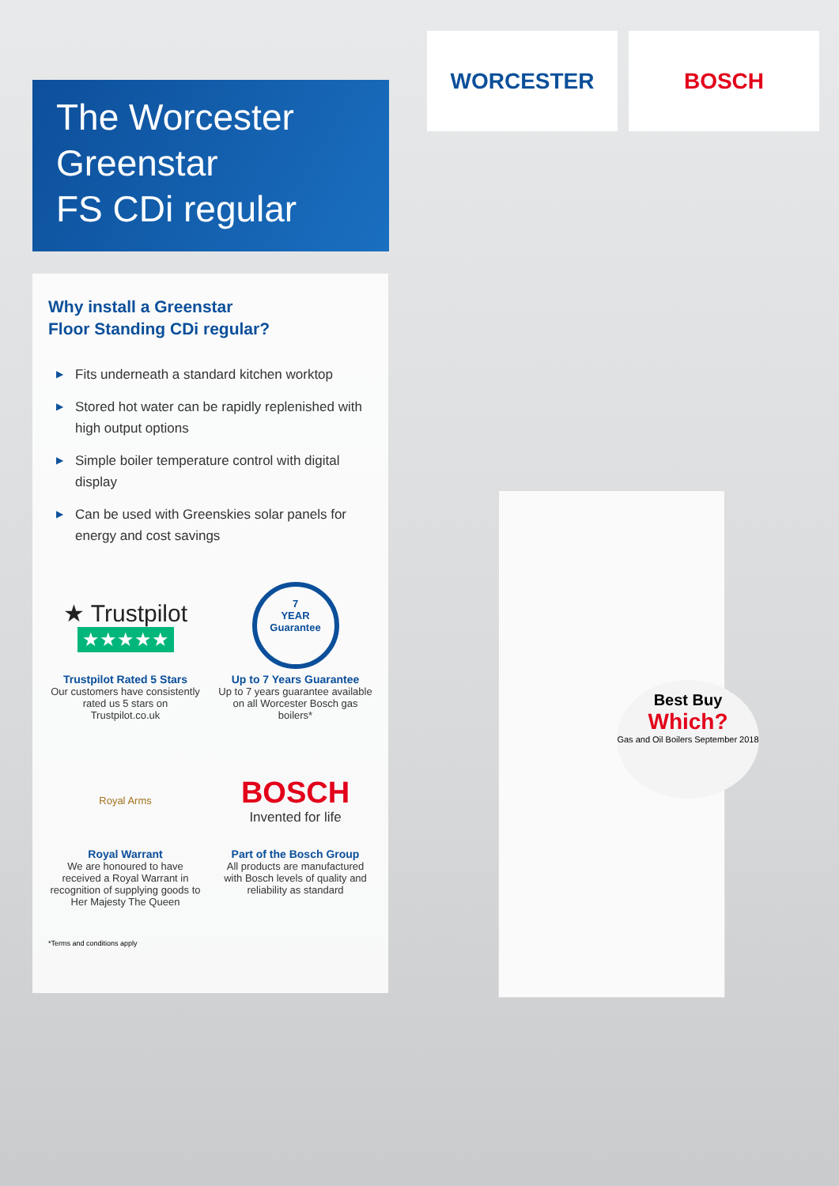WORCESTER BOSCH
The Worcester Greenstar
FS CDi regular
Why install a Greenstar
Floor Standing CDi regular?
▶ Fits underneath a standard kitchen worktop
▶ Stored hot water can be rapidly replenished with high output options
▶ Simple boiler temperature control with digital display
▶ Can be used with Greenskies solar panels for energy and cost savings
★ Trustpilot
★★★★★
Trustpilot Rated 5 Stars
Our customers have consistently rated us 5 stars on Trustpilot.co.uk
7
YEAR
Guarantee
Up to 7 Years Guarantee
Up to 7 years guarantee available on all Worcester Bosch gas boilers*
Royal Arms
Royal Warrant
We are honoured to have received a Royal Warrant in recognition of supplying goods to Her Majesty The Queen
BOSCH
Invented for life
Part of the Bosch Group
All products are manufactured with Bosch levels of quality and reliability as standard
*Terms and conditions apply
Best Buy
Which?
Gas and Oil Boilers September 2018